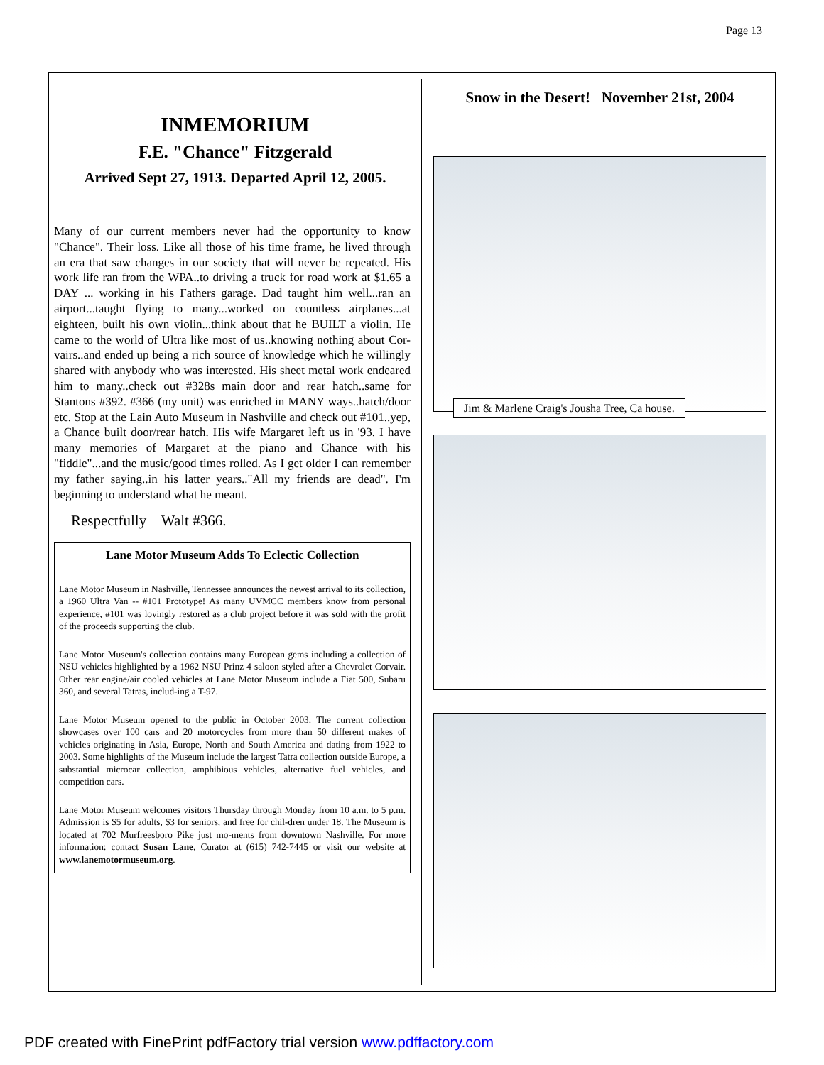Page 13
INMEMORIUM
F.E. "Chance" Fitzgerald
Arrived Sept 27, 1913. Departed April 12, 2005.
Many of our current members never had the opportunity to know "Chance". Their loss. Like all those of his time frame, he lived through an era that saw changes in our society that will never be repeated. His work life ran from the WPA..to driving a truck for road work at $1.65 a DAY ... working in his Fathers garage. Dad taught him well...ran an airport...taught flying to many...worked on countless airplanes...at eighteen, built his own violin...think about that he BUILT a violin. He came to the world of Ultra like most of us..knowing nothing about Cor-vairs..and ended up being a rich source of knowledge which he willingly shared with anybody who was interested. His sheet metal work endeared him to many..check out #328s main door and rear hatch..same for Stantons #392. #366 (my unit) was enriched in MANY ways..hatch/door etc. Stop at the Lain Auto Museum in Nashville and check out #101..yep, a Chance built door/rear hatch. His wife Margaret left us in '93. I have many memories of Margaret at the piano and Chance with his "fiddle"...and the music/good times rolled. As I get older I can remember my father saying..in his latter years.."All my friends are dead". I'm beginning to understand what he meant.
Respectfully Walt #366.
Lane Motor Museum Adds To Eclectic Collection
Lane Motor Museum in Nashville, Tennessee announces the newest arrival to its collection, a 1960 Ultra Van -- #101 Prototype! As many UVMCC members know from personal experience, #101 was lovingly restored as a club project before it was sold with the profit of the proceeds supporting the club.
Lane Motor Museum's collection contains many European gems including a collection of NSU vehicles highlighted by a 1962 NSU Prinz 4 saloon styled after a Chevrolet Corvair. Other rear engine/air cooled vehicles at Lane Motor Museum include a Fiat 500, Subaru 360, and several Tatras, includ-ing a T-97.
Lane Motor Museum opened to the public in October 2003. The current collection showcases over 100 cars and 20 motorcycles from more than 50 different makes of vehicles originating in Asia, Europe, North and South America and dating from 1922 to 2003. Some highlights of the Museum include the largest Tatra collection outside Europe, a substantial microcar collection, amphibious vehicles, alternative fuel vehicles, and competition cars.
Lane Motor Museum welcomes visitors Thursday through Monday from 10 a.m. to 5 p.m. Admission is $5 for adults, $3 for seniors, and free for chil-dren under 18. The Museum is located at 702 Murfreesboro Pike just mo-ments from downtown Nashville. For more information: contact Susan Lane, Curator at (615) 742-7445 or visit our website at www.lanemotormuseum.org.
Snow in the Desert! November 21st, 2004
Jim & Marlene Craig's Jousha Tree, Ca house.
PDF created with FinePrint pdfFactory trial version www.pdffactory.com